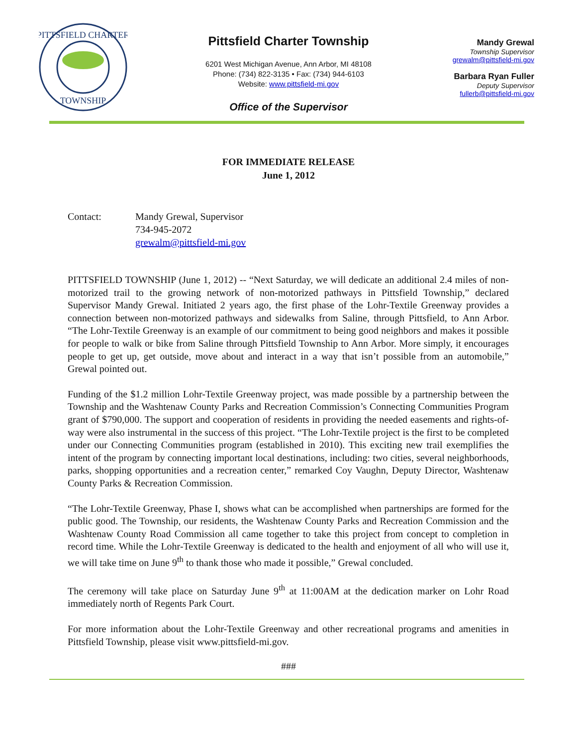PITTSFIELD CHARTER
TOWNSHIP
Pittsfield Charter Township
6201 West Michigan Avenue, Ann Arbor, MI 48108
Phone: (734) 822-3135 • Fax: (734) 944-6103
Website: www.pittsfield-mi.gov
Office of the Supervisor
Mandy Grewal
Township Supervisor
grewalm@pittsfield-mi.gov
Barbara Ryan Fuller
Deputy Supervisor
fullerb@pittsfield-mi.gov
FOR IMMEDIATE RELEASE
June 1, 2012
Contact: Mandy Grewal, Supervisor
734-945-2072
grewalm@pittsfield-mi.gov
PITTSFIELD TOWNSHIP (June 1, 2012) -- “Next Saturday, we will dedicate an additional 2.4 miles of non-motorized trail to the growing network of non-motorized pathways in Pittsfield Township,” declared Supervisor Mandy Grewal. Initiated 2 years ago, the first phase of the Lohr-Textile Greenway provides a connection between non-motorized pathways and sidewalks from Saline, through Pittsfield, to Ann Arbor. “The Lohr-Textile Greenway is an example of our commitment to being good neighbors and makes it possible for people to walk or bike from Saline through Pittsfield Township to Ann Arbor. More simply, it encourages people to get up, get outside, move about and interact in a way that isn’t possible from an automobile,” Grewal pointed out.
Funding of the $1.2 million Lohr-Textile Greenway project, was made possible by a partnership between the Township and the Washtenaw County Parks and Recreation Commission’s Connecting Communities Program grant of $790,000. The support and cooperation of residents in providing the needed easements and rights-of-way were also instrumental in the success of this project. “The Lohr-Textile project is the first to be completed under our Connecting Communities program (established in 2010). This exciting new trail exemplifies the intent of the program by connecting important local destinations, including: two cities, several neighborhoods, parks, shopping opportunities and a recreation center,” remarked Coy Vaughn, Deputy Director, Washtenaw County Parks & Recreation Commission.
“The Lohr-Textile Greenway, Phase I, shows what can be accomplished when partnerships are formed for the public good. The Township, our residents, the Washtenaw County Parks and Recreation Commission and the Washtenaw County Road Commission all came together to take this project from concept to completion in record time. While the Lohr-Textile Greenway is dedicated to the health and enjoyment of all who will use it, we will take time on June 9<sup>th</sup> to thank those who made it possible,” Grewal concluded.
The ceremony will take place on Saturday June 9<sup>th</sup> at 11:00AM at the dedication marker on Lohr Road immediately north of Regents Park Court.
For more information about the Lohr-Textile Greenway and other recreational programs and amenities in Pittsfield Township, please visit www.pittsfield-mi.gov.
###